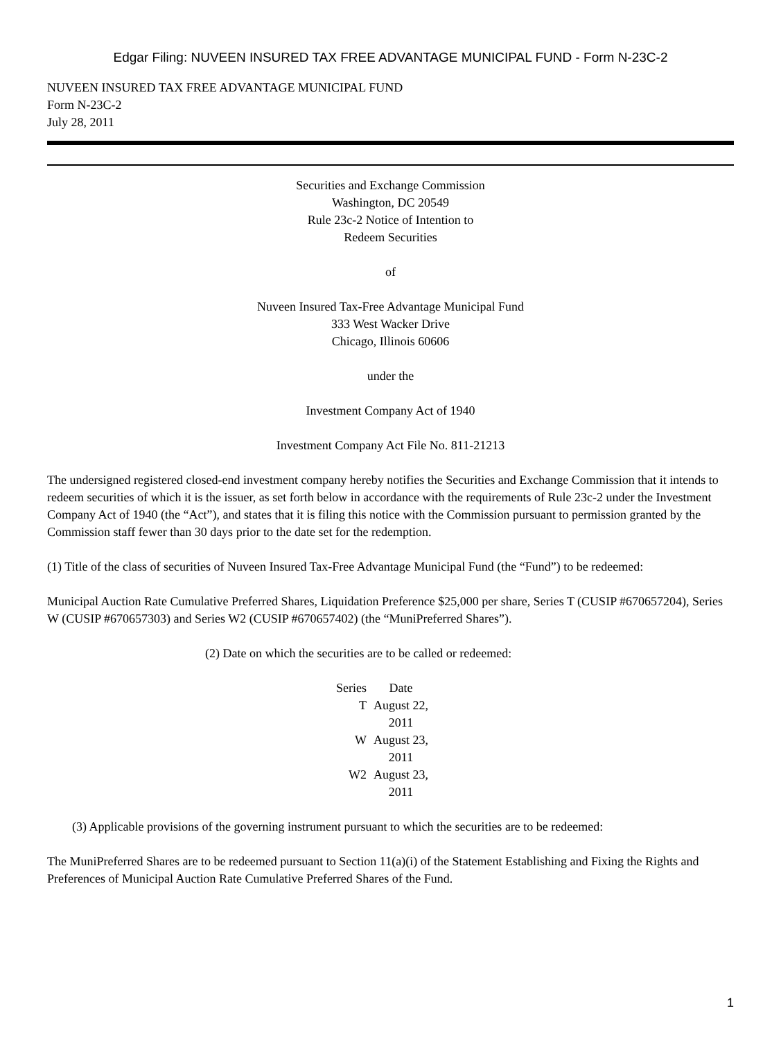Edgar Filing: NUVEEN INSURED TAX FREE ADVANTAGE MUNICIPAL FUND - Form N-23C-2
NUVEEN INSURED TAX FREE ADVANTAGE MUNICIPAL FUND
Form N-23C-2
July 28, 2011
Securities and Exchange Commission
Washington, DC 20549
Rule 23c-2 Notice of Intention to
Redeem Securities
of
Nuveen Insured Tax-Free Advantage Municipal Fund
333 West Wacker Drive
Chicago, Illinois 60606
under the
Investment Company Act of 1940
Investment Company Act File No. 811-21213
The undersigned registered closed-end investment company hereby notifies the Securities and Exchange Commission that it intends to redeem securities of which it is the issuer, as set forth below in accordance with the requirements of Rule 23c-2 under the Investment Company Act of 1940 (the “Act”), and states that it is filing this notice with the Commission pursuant to permission granted by the Commission staff fewer than 30 days prior to the date set for the redemption.
(1) Title of the class of securities of Nuveen Insured Tax-Free Advantage Municipal Fund (the “Fund”) to be redeemed:
Municipal Auction Rate Cumulative Preferred Shares, Liquidation Preference $25,000 per share, Series T (CUSIP #670657204), Series W (CUSIP #670657303) and Series W2 (CUSIP #670657402) (the “MuniPreferred Shares”).
(2) Date on which the securities are to be called or redeemed:
| Series | Date |
| --- | --- |
| T | August 22, 2011 |
| W | August 23, 2011 |
| W2 | August 23, 2011 |
(3) Applicable provisions of the governing instrument pursuant to which the securities are to be redeemed:
The MuniPreferred Shares are to be redeemed pursuant to Section 11(a)(i) of the Statement Establishing and Fixing the Rights and Preferences of Municipal Auction Rate Cumulative Preferred Shares of the Fund.
1